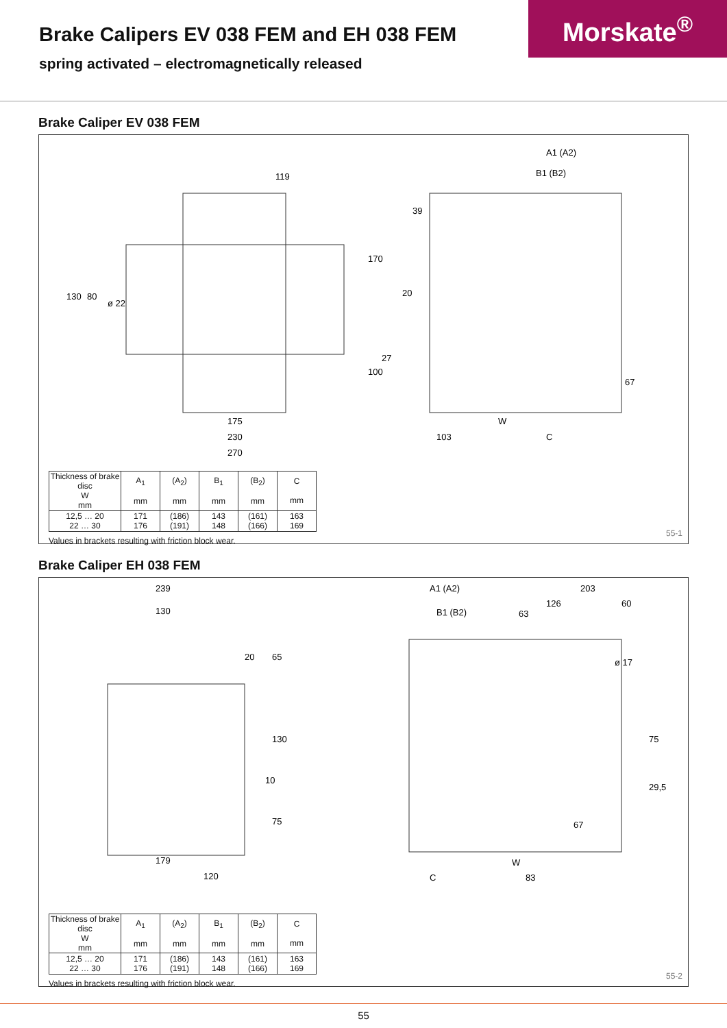Morskate<sup>®</sup>
Brake Calipers EV 038 FEM and EH 038 FEM
spring activated – electromagnetically released
Brake Caliper EV 038 FEM
119
175
230
270
130
80
ø 22
A1 (A2)
B1 (B2)
39
20
170
100
27
W
103
C
67
| Thickness of brake disc W mm | A<sub>1</sub> mm | (A<sub>2</sub>) mm | B<sub>1</sub> mm | (B<sub>2</sub>) mm | C mm |
| --- | --- | --- | --- | --- | --- |
| 12,5 … 20 22 … 30 | 171 176 | (186) (191) | 143 148 | (161) (166) | 163 169 |
Values in brackets resulting with friction block wear.
55-1
Brake Caliper EH 038 FEM
239
130
20
65
130
10
75
179
120
A1 (A2)
B1 (B2)
203
126
60
63
ø 17
75
29,5
67
W
C
83
| Thickness of brake disc W mm | A<sub>1</sub> mm | (A<sub>2</sub>) mm | B<sub>1</sub> mm | (B<sub>2</sub>) mm | C mm |
| --- | --- | --- | --- | --- | --- |
| 12,5 … 20 22 … 30 | 171 176 | (186) (191) | 143 148 | (161) (166) | 163 169 |
Values in brackets resulting with friction block wear.
55-2
55